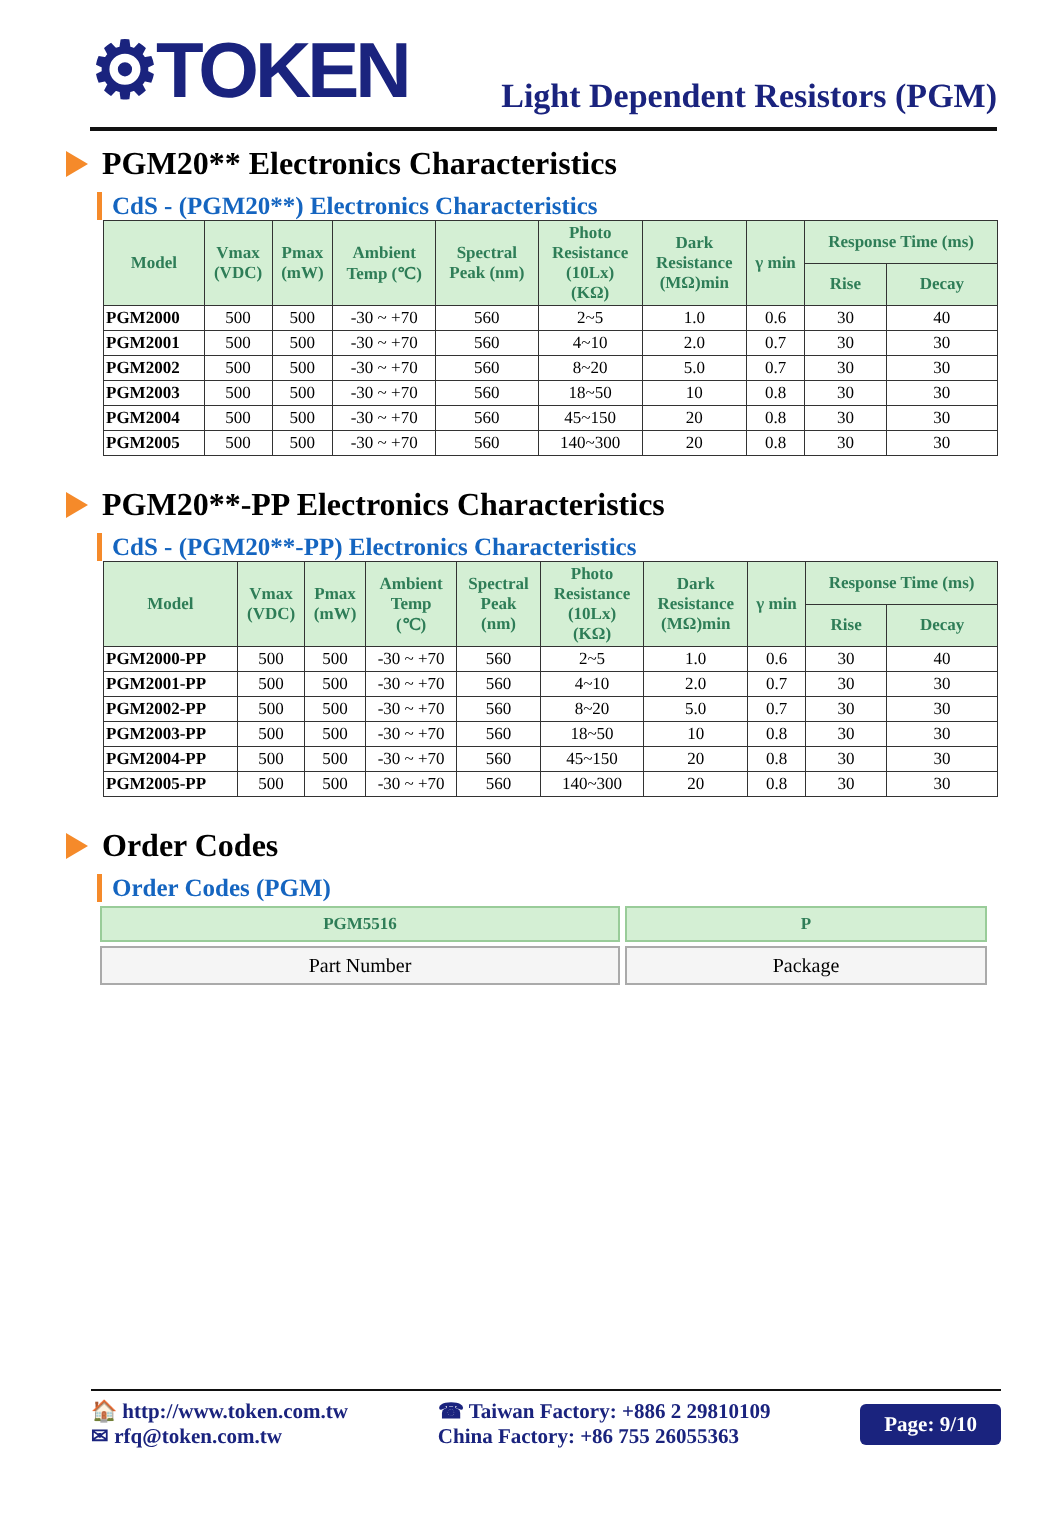⚙TOKEN
Light Dependent Resistors (PGM)
PGM20** Electronics Characteristics
CdS - (PGM20**) Electronics Characteristics
| Model | Vmax (VDC) | Pmax (mW) | Ambient Temp (℃) | Spectral Peak (nm) | Photo Resistance (10Lx) (KΩ) | Dark Resistance (MΩ)min | γ min | Response Time (ms) | |
| --- | --- | --- | --- | --- | --- | --- | --- | --- | --- |
| | | | | | | | | Rise | Decay |
| PGM2000 | 500 | 500 | -30 ~ +70 | 560 | 2~5 | 1.0 | 0.6 | 30 | 40 |
| PGM2001 | 500 | 500 | -30 ~ +70 | 560 | 4~10 | 2.0 | 0.7 | 30 | 30 |
| PGM2002 | 500 | 500 | -30 ~ +70 | 560 | 8~20 | 5.0 | 0.7 | 30 | 30 |
| PGM2003 | 500 | 500 | -30 ~ +70 | 560 | 18~50 | 10 | 0.8 | 30 | 30 |
| PGM2004 | 500 | 500 | -30 ~ +70 | 560 | 45~150 | 20 | 0.8 | 30 | 30 |
| PGM2005 | 500 | 500 | -30 ~ +70 | 560 | 140~300 | 20 | 0.8 | 30 | 30 |
PGM20**-PP Electronics Characteristics
CdS - (PGM20**-PP) Electronics Characteristics
| Model | Vmax (VDC) | Pmax (mW) | Ambient Temp (℃) | Spectral Peak (nm) | Photo Resistance (10Lx) (KΩ) | Dark Resistance (MΩ)min | γ min | Response Time (ms) | |
| --- | --- | --- | --- | --- | --- | --- | --- | --- | --- |
| | | | | | | | | Rise | Decay |
| PGM2000-PP | 500 | 500 | -30 ~ +70 | 560 | 2~5 | 1.0 | 0.6 | 30 | 40 |
| PGM2001-PP | 500 | 500 | -30 ~ +70 | 560 | 4~10 | 2.0 | 0.7 | 30 | 30 |
| PGM2002-PP | 500 | 500 | -30 ~ +70 | 560 | 8~20 | 5.0 | 0.7 | 30 | 30 |
| PGM2003-PP | 500 | 500 | -30 ~ +70 | 560 | 18~50 | 10 | 0.8 | 30 | 30 |
| PGM2004-PP | 500 | 500 | -30 ~ +70 | 560 | 45~150 | 20 | 0.8 | 30 | 30 |
| PGM2005-PP | 500 | 500 | -30 ~ +70 | 560 | 140~300 | 20 | 0.8 | 30 | 30 |
Order Codes
Order Codes (PGM)
| PGM5516 | P |
| --- | --- |
| Part Number | Package |
🏠 http://www.token.com.tw
✉ rfq@token.com.tw
☎ Taiwan Factory: +886 2 29810109
China Factory: +86 755 26055363
Page: 9/10